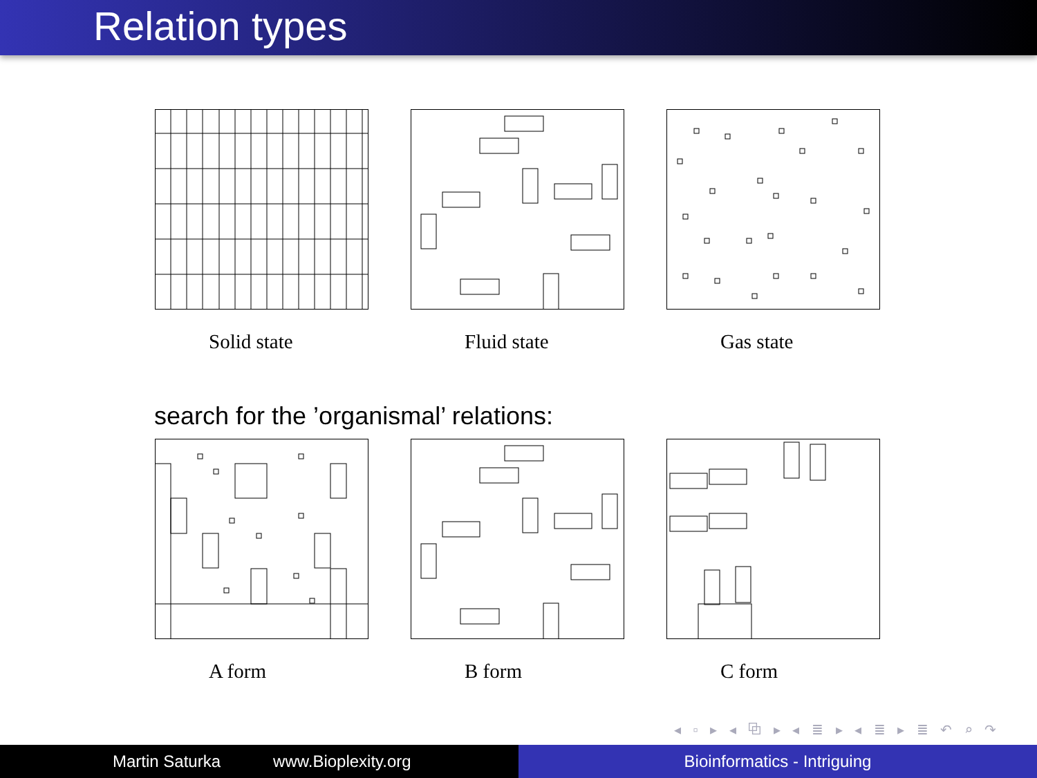Relation types
Solid state Fluid state Gas state
search for the ’organismal’ relations:
A form B form C form
◂ ▫ ▸ ◂ ⧉ ▸ ◂ ≣ ▸ ◂ ≣ ▸ ≣ ↶ ⌕ ↷
Martin Saturka www.Bioplexity.org Bioinformatics - Intriguing